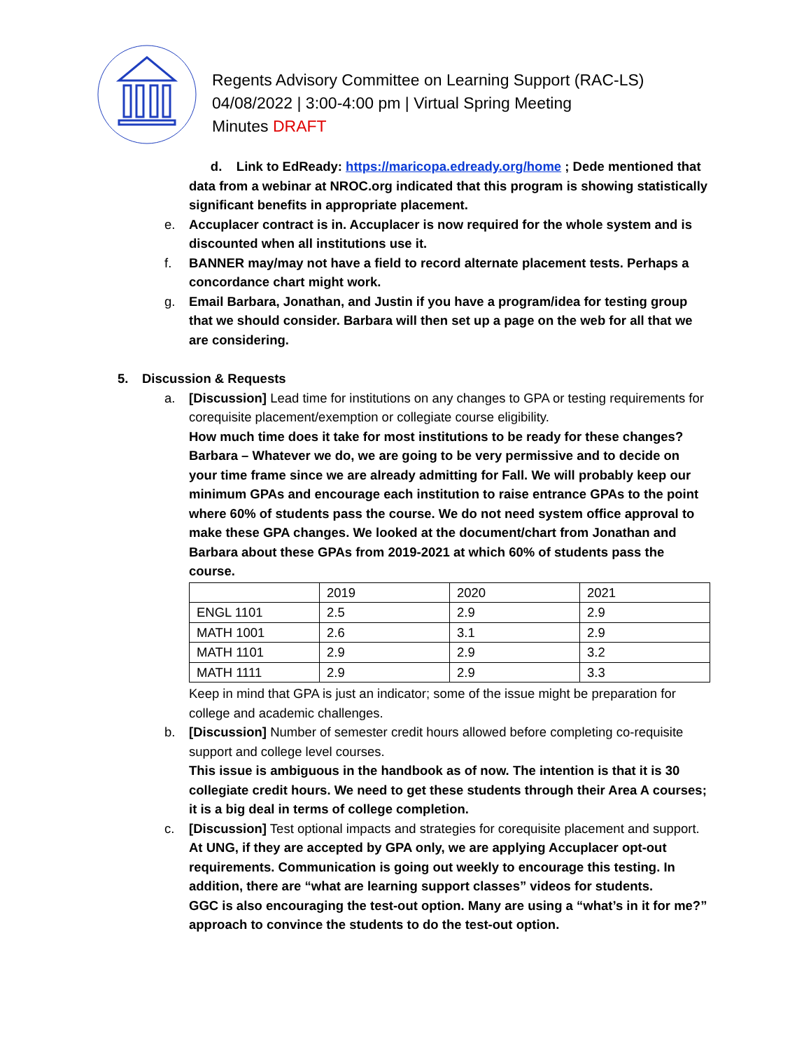Regents Advisory Committee on Learning Support (RAC-LS)
04/08/2022 | 3:00-4:00 pm | Virtual Spring Meeting
Minutes DRAFT
d. Link to EdReady: https://maricopa.edready.org/home ; Dede mentioned that data from a webinar at NROC.org indicated that this program is showing statistically significant benefits in appropriate placement.
e. Accuplacer contract is in. Accuplacer is now required for the whole system and is discounted when all institutions use it.
f. BANNER may/may not have a field to record alternate placement tests. Perhaps a concordance chart might work.
g. Email Barbara, Jonathan, and Justin if you have a program/idea for testing group that we should consider. Barbara will then set up a page on the web for all that we are considering.
5. Discussion & Requests
a. [Discussion] Lead time for institutions on any changes to GPA or testing requirements for corequisite placement/exemption or collegiate course eligibility.
How much time does it take for most institutions to be ready for these changes? Barbara – Whatever we do, we are going to be very permissive and to decide on your time frame since we are already admitting for Fall. We will probably keep our minimum GPAs and encourage each institution to raise entrance GPAs to the point where 60% of students pass the course. We do not need system office approval to make these GPA changes. We looked at the document/chart from Jonathan and Barbara about these GPAs from 2019-2021 at which 60% of students pass the course.
| | 2019 | 2020 | 2021 |
| ENGL 1101 | 2.5 | 2.9 | 2.9 |
| MATH 1001 | 2.6 | 3.1 | 2.9 |
| MATH 1101 | 2.9 | 2.9 | 3.2 |
| MATH 1111 | 2.9 | 2.9 | 3.3 |
Keep in mind that GPA is just an indicator; some of the issue might be preparation for college and academic challenges.
b. [Discussion] Number of semester credit hours allowed before completing co-requisite support and college level courses.
This issue is ambiguous in the handbook as of now. The intention is that it is 30 collegiate credit hours. We need to get these students through their Area A courses; it is a big deal in terms of college completion.
c. [Discussion] Test optional impacts and strategies for corequisite placement and support.
At UNG, if they are accepted by GPA only, we are applying Accuplacer opt-out requirements. Communication is going out weekly to encourage this testing. In addition, there are “what are learning support classes” videos for students.
GGC is also encouraging the test-out option. Many are using a “what’s in it for me?” approach to convince the students to do the test-out option.